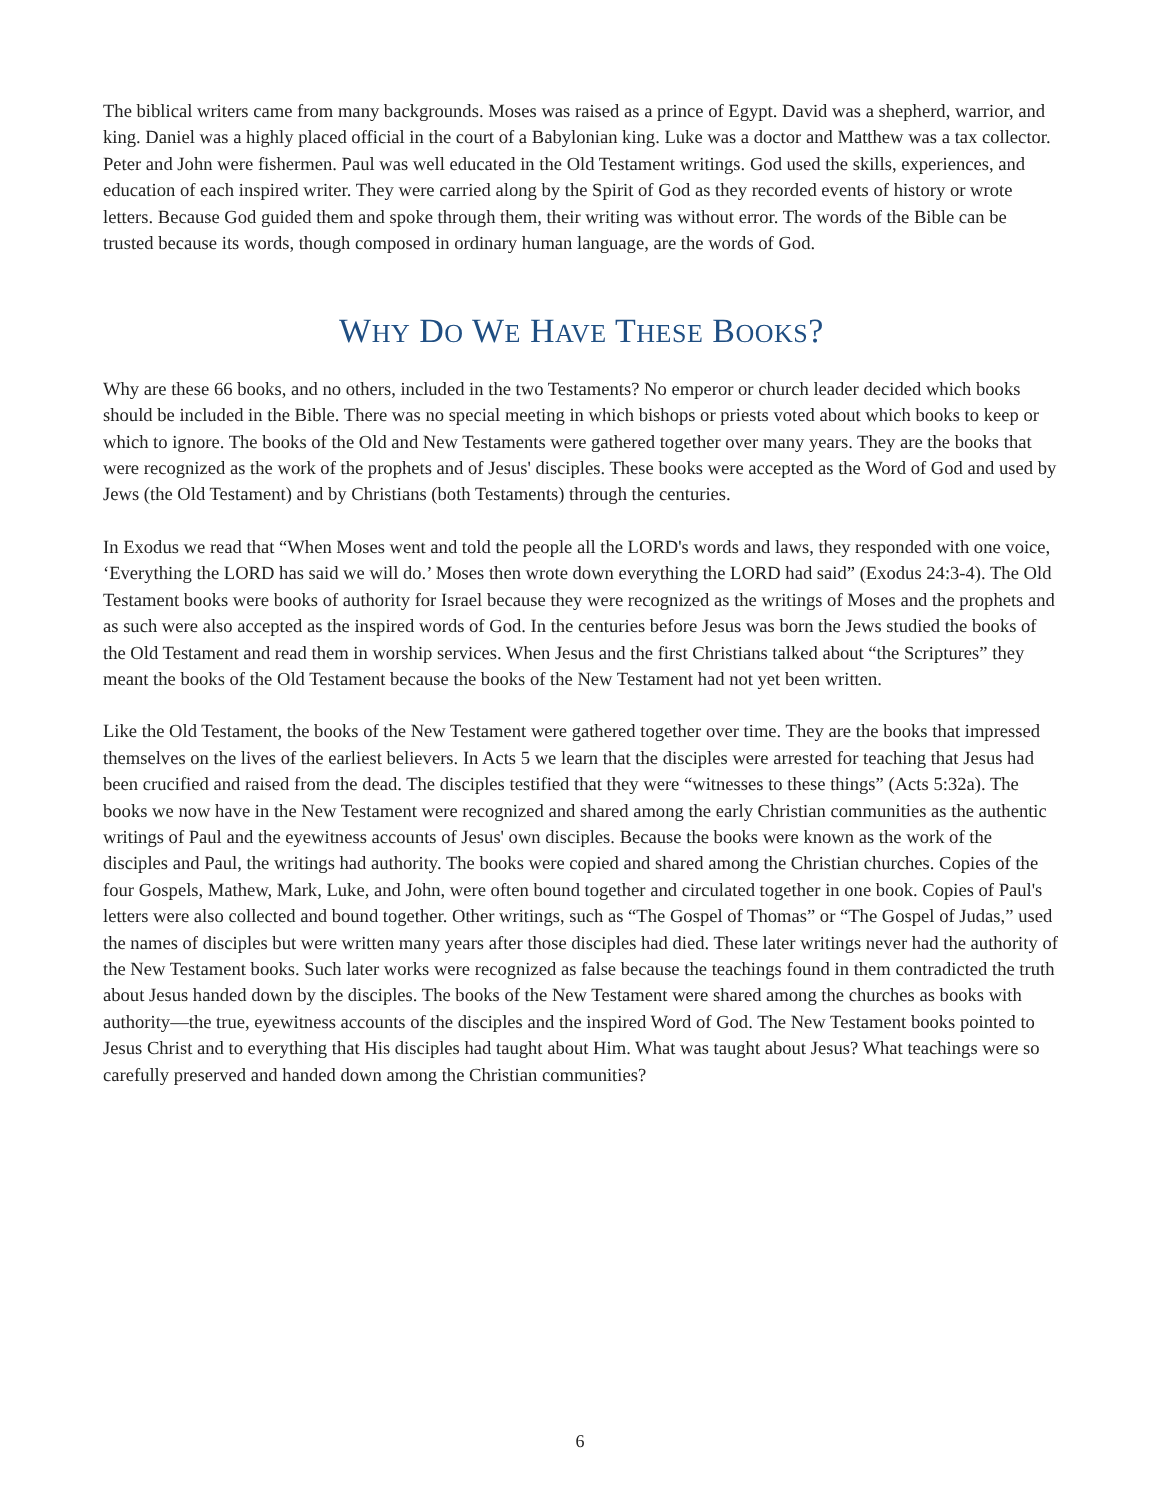The biblical writers came from many backgrounds. Moses was raised as a prince of Egypt. David was a shepherd, warrior, and king. Daniel was a highly placed official in the court of a Babylonian king. Luke was a doctor and Matthew was a tax collector. Peter and John were fishermen. Paul was well educated in the Old Testament writings. God used the skills, experiences, and education of each inspired writer. They were carried along by the Spirit of God as they recorded events of history or wrote letters. Because God guided them and spoke through them, their writing was without error. The words of the Bible can be trusted because its words, though composed in ordinary human language, are the words of God.
WHY DO WE HAVE THESE BOOKS?
Why are these 66 books, and no others, included in the two Testaments? No emperor or church leader decided which books should be included in the Bible. There was no special meeting in which bishops or priests voted about which books to keep or which to ignore. The books of the Old and New Testaments were gathered together over many years. They are the books that were recognized as the work of the prophets and of Jesus' disciples. These books were accepted as the Word of God and used by Jews (the Old Testament) and by Christians (both Testaments) through the centuries.
In Exodus we read that “When Moses went and told the people all the LORD's words and laws, they responded with one voice, ‘Everything the LORD has said we will do.’ Moses then wrote down everything the LORD had said” (Exodus 24:3-4). The Old Testament books were books of authority for Israel because they were recognized as the writings of Moses and the prophets and as such were also accepted as the inspired words of God. In the centuries before Jesus was born the Jews studied the books of the Old Testament and read them in worship services. When Jesus and the first Christians talked about “the Scriptures” they meant the books of the Old Testament because the books of the New Testament had not yet been written.
Like the Old Testament, the books of the New Testament were gathered together over time. They are the books that impressed themselves on the lives of the earliest believers. In Acts 5 we learn that the disciples were arrested for teaching that Jesus had been crucified and raised from the dead. The disciples testified that they were “witnesses to these things” (Acts 5:32a). The books we now have in the New Testament were recognized and shared among the early Christian communities as the authentic writings of Paul and the eyewitness accounts of Jesus' own disciples. Because the books were known as the work of the disciples and Paul, the writings had authority. The books were copied and shared among the Christian churches. Copies of the four Gospels, Mathew, Mark, Luke, and John, were often bound together and circulated together in one book. Copies of Paul's letters were also collected and bound together. Other writings, such as “The Gospel of Thomas” or “The Gospel of Judas,” used the names of disciples but were written many years after those disciples had died. These later writings never had the authority of the New Testament books. Such later works were recognized as false because the teachings found in them contradicted the truth about Jesus handed down by the disciples. The books of the New Testament were shared among the churches as books with authority—the true, eyewitness accounts of the disciples and the inspired Word of God. The New Testament books pointed to Jesus Christ and to everything that His disciples had taught about Him. What was taught about Jesus? What teachings were so carefully preserved and handed down among the Christian communities?
6